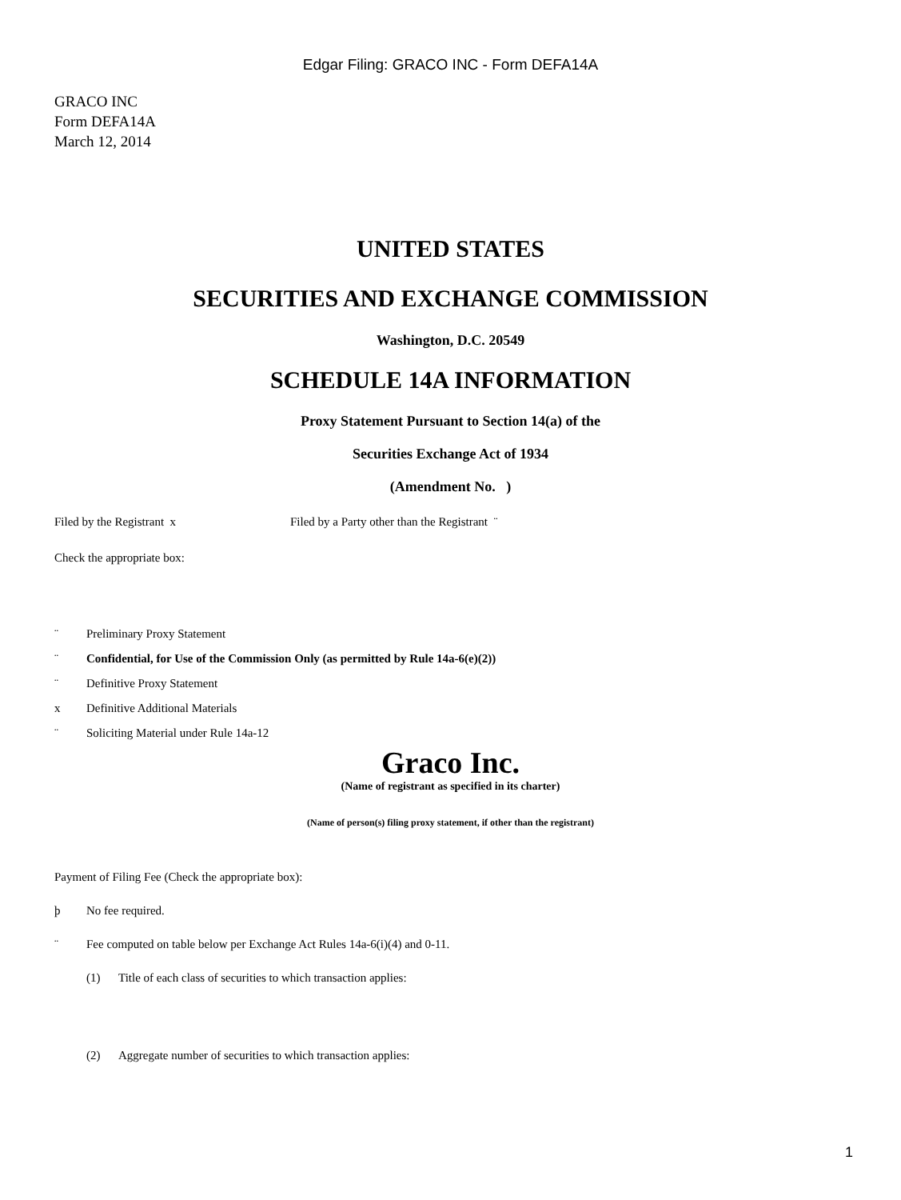Edgar Filing: GRACO INC - Form DEFA14A
GRACO INC
Form DEFA14A
March 12, 2014
UNITED STATES
SECURITIES AND EXCHANGE COMMISSION
Washington, D.C. 20549
SCHEDULE 14A INFORMATION
Proxy Statement Pursuant to Section 14(a) of the
Securities Exchange Act of 1934
(Amendment No. )
Filed by the Registrant x Filed by a Party other than the Registrant ¨
Check the appropriate box:
¨ Preliminary Proxy Statement
¨ Confidential, for Use of the Commission Only (as permitted by Rule 14a-6(e)(2))
¨ Definitive Proxy Statement
x Definitive Additional Materials
¨ Soliciting Material under Rule 14a-12
Graco Inc.
(Name of registrant as specified in its charter)
(Name of person(s) filing proxy statement, if other than the registrant)
Payment of Filing Fee (Check the appropriate box):
þ No fee required.
¨ Fee computed on table below per Exchange Act Rules 14a-6(i)(4) and 0-11.
(1) Title of each class of securities to which transaction applies:
(2) Aggregate number of securities to which transaction applies:
1